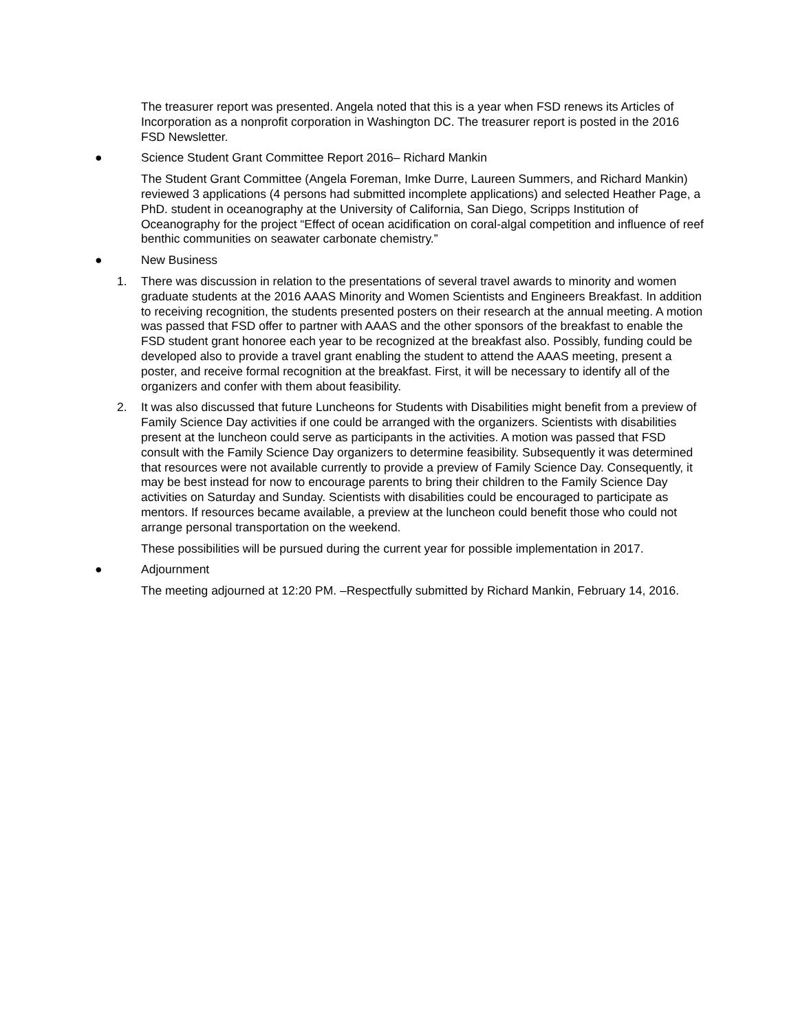The treasurer report was presented. Angela noted that this is a year when FSD renews its Articles of Incorporation as a nonprofit corporation in Washington DC. The treasurer report is posted in the 2016 FSD Newsletter.
● Science Student Grant Committee Report 2016– Richard Mankin
The Student Grant Committee (Angela Foreman, Imke Durre, Laureen Summers, and Richard Mankin) reviewed 3 applications (4 persons had submitted incomplete applications) and selected Heather Page, a PhD. student in oceanography at the University of California, San Diego, Scripps Institution of Oceanography for the project “Effect of ocean acidification on coral-algal competition and influence of reef benthic communities on seawater carbonate chemistry.”
● New Business
1. There was discussion in relation to the presentations of several travel awards to minority and women graduate students at the 2016 AAAS Minority and Women Scientists and Engineers Breakfast. In addition to receiving recognition, the students presented posters on their research at the annual meeting. A motion was passed that FSD offer to partner with AAAS and the other sponsors of the breakfast to enable the FSD student grant honoree each year to be recognized at the breakfast also. Possibly, funding could be developed also to provide a travel grant enabling the student to attend the AAAS meeting, present a poster, and receive formal recognition at the breakfast. First, it will be necessary to identify all of the organizers and confer with them about feasibility.
2. It was also discussed that future Luncheons for Students with Disabilities might benefit from a preview of Family Science Day activities if one could be arranged with the organizers. Scientists with disabilities present at the luncheon could serve as participants in the activities. A motion was passed that FSD consult with the Family Science Day organizers to determine feasibility. Subsequently it was determined that resources were not available currently to provide a preview of Family Science Day. Consequently, it may be best instead for now to encourage parents to bring their children to the Family Science Day activities on Saturday and Sunday. Scientists with disabilities could be encouraged to participate as mentors. If resources became available, a preview at the luncheon could benefit those who could not arrange personal transportation on the weekend.
These possibilities will be pursued during the current year for possible implementation in 2017.
● Adjournment
The meeting adjourned at 12:20 PM. –Respectfully submitted by Richard Mankin, February 14, 2016.